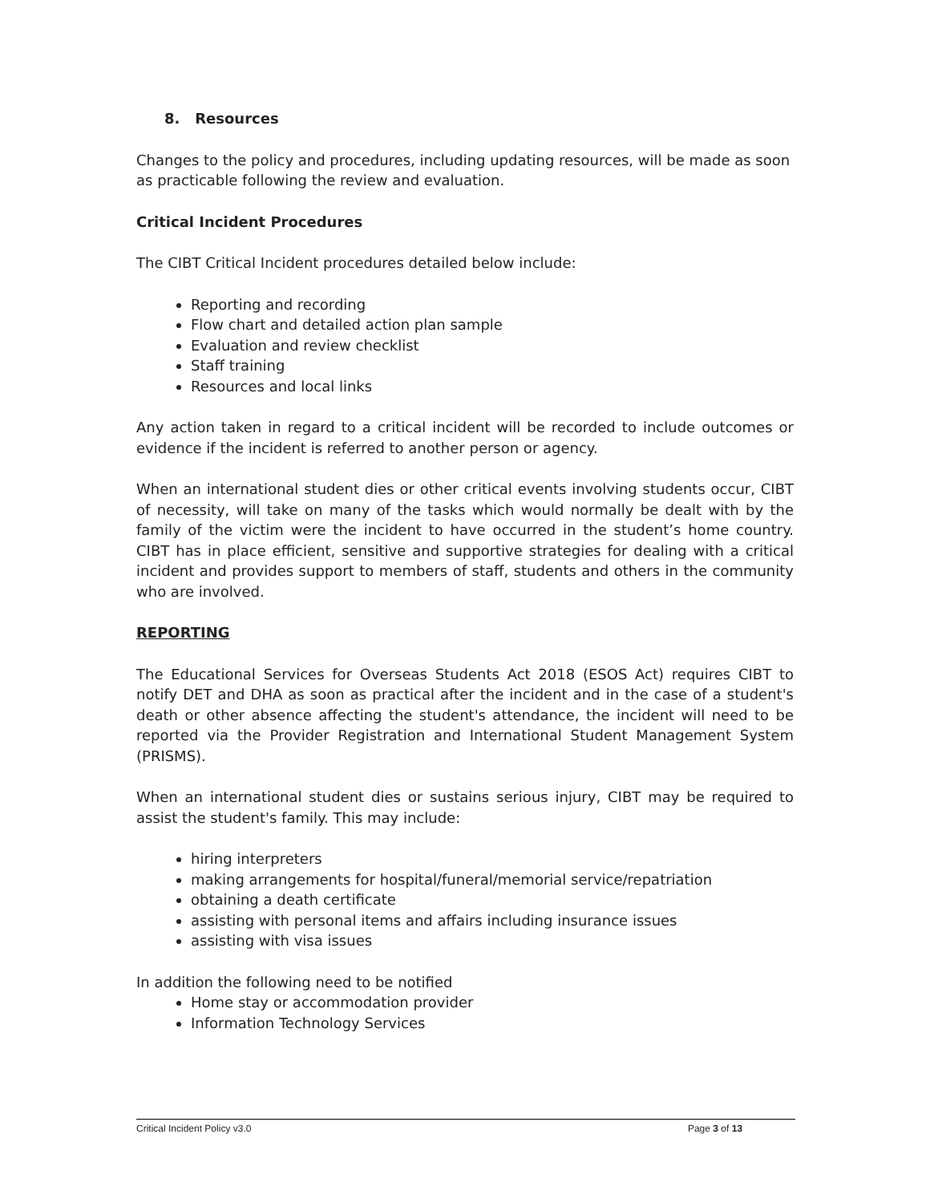8. Resources
Changes to the policy and procedures, including updating resources, will be made as soon as practicable following the review and evaluation.
Critical Incident Procedures
The CIBT Critical Incident procedures detailed below include:
Reporting and recording
Flow chart and detailed action plan sample
Evaluation and review checklist
Staff training
Resources and local links
Any action taken in regard to a critical incident will be recorded to include outcomes or evidence if the incident is referred to another person or agency.
When an international student dies or other critical events involving students occur, CIBT of necessity, will take on many of the tasks which would normally be dealt with by the family of the victim were the incident to have occurred in the student’s home country. CIBT has in place efficient, sensitive and supportive strategies for dealing with a critical incident and provides support to members of staff, students and others in the community who are involved.
REPORTING
The Educational Services for Overseas Students Act 2018 (ESOS Act) requires CIBT to notify DET and DHA as soon as practical after the incident and in the case of a student's death or other absence affecting the student's attendance, the incident will need to be reported via the Provider Registration and International Student Management System (PRISMS).
When an international student dies or sustains serious injury, CIBT may be required to assist the student's family. This may include:
hiring interpreters
making arrangements for hospital/funeral/memorial service/repatriation
obtaining a death certificate
assisting with personal items and affairs including insurance issues
assisting with visa issues
In addition the following need to be notified
Home stay or accommodation provider
Information Technology Services
Critical Incident Policy v3.0 Page 3 of 13